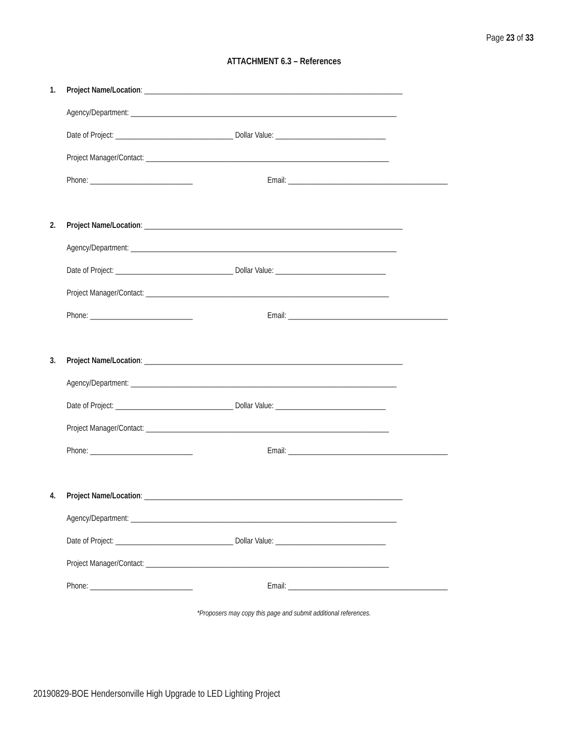Page 23 of 33
ATTACHMENT 6.3 – References
1. Project Name/Location: ____________________________________________________________________
Agency/Department: ______________________________________________________________________
Date of Project: _______________________________ Dollar Value: _____________________________
Project Manager/Contact: ________________________________________________________________
Phone: ___________________________ Email: __________________________________________
2. Project Name/Location: ____________________________________________________________________
Agency/Department: ______________________________________________________________________
Date of Project: _______________________________ Dollar Value: _____________________________
Project Manager/Contact: ________________________________________________________________
Phone: ___________________________ Email: __________________________________________
3. Project Name/Location: ____________________________________________________________________
Agency/Department: ______________________________________________________________________
Date of Project: _______________________________ Dollar Value: _____________________________
Project Manager/Contact: ________________________________________________________________
Phone: ___________________________ Email: __________________________________________
4. Project Name/Location: ____________________________________________________________________
Agency/Department: ______________________________________________________________________
Date of Project: _______________________________ Dollar Value: _____________________________
Project Manager/Contact: ________________________________________________________________
Phone: ___________________________ Email: __________________________________________
*Proposers may copy this page and submit additional references.
20190829-BOE Hendersonville High Upgrade to LED Lighting Project